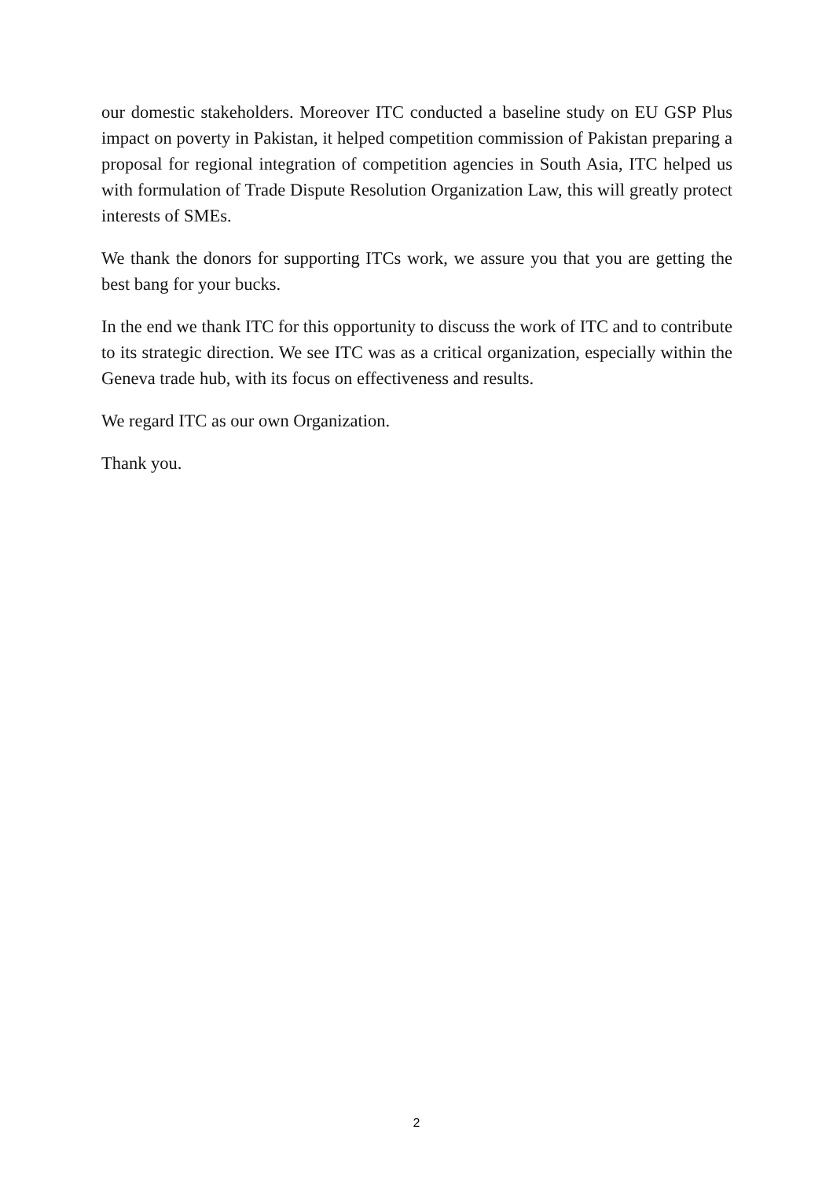our domestic stakeholders. Moreover ITC conducted a baseline study on EU GSP Plus impact on poverty in Pakistan, it helped competition commission of Pakistan preparing a proposal for regional integration of competition agencies in South Asia, ITC helped us with formulation of Trade Dispute Resolution Organization Law, this will greatly protect interests of SMEs.
We thank the donors for supporting ITCs work, we assure you that you are getting the best bang for your bucks.
In the end we thank ITC for this opportunity to discuss the work of ITC and to contribute to its strategic direction. We see ITC was as a critical organization, especially within the Geneva trade hub, with its focus on effectiveness and results.
We regard ITC as our own Organization.
Thank you.
2